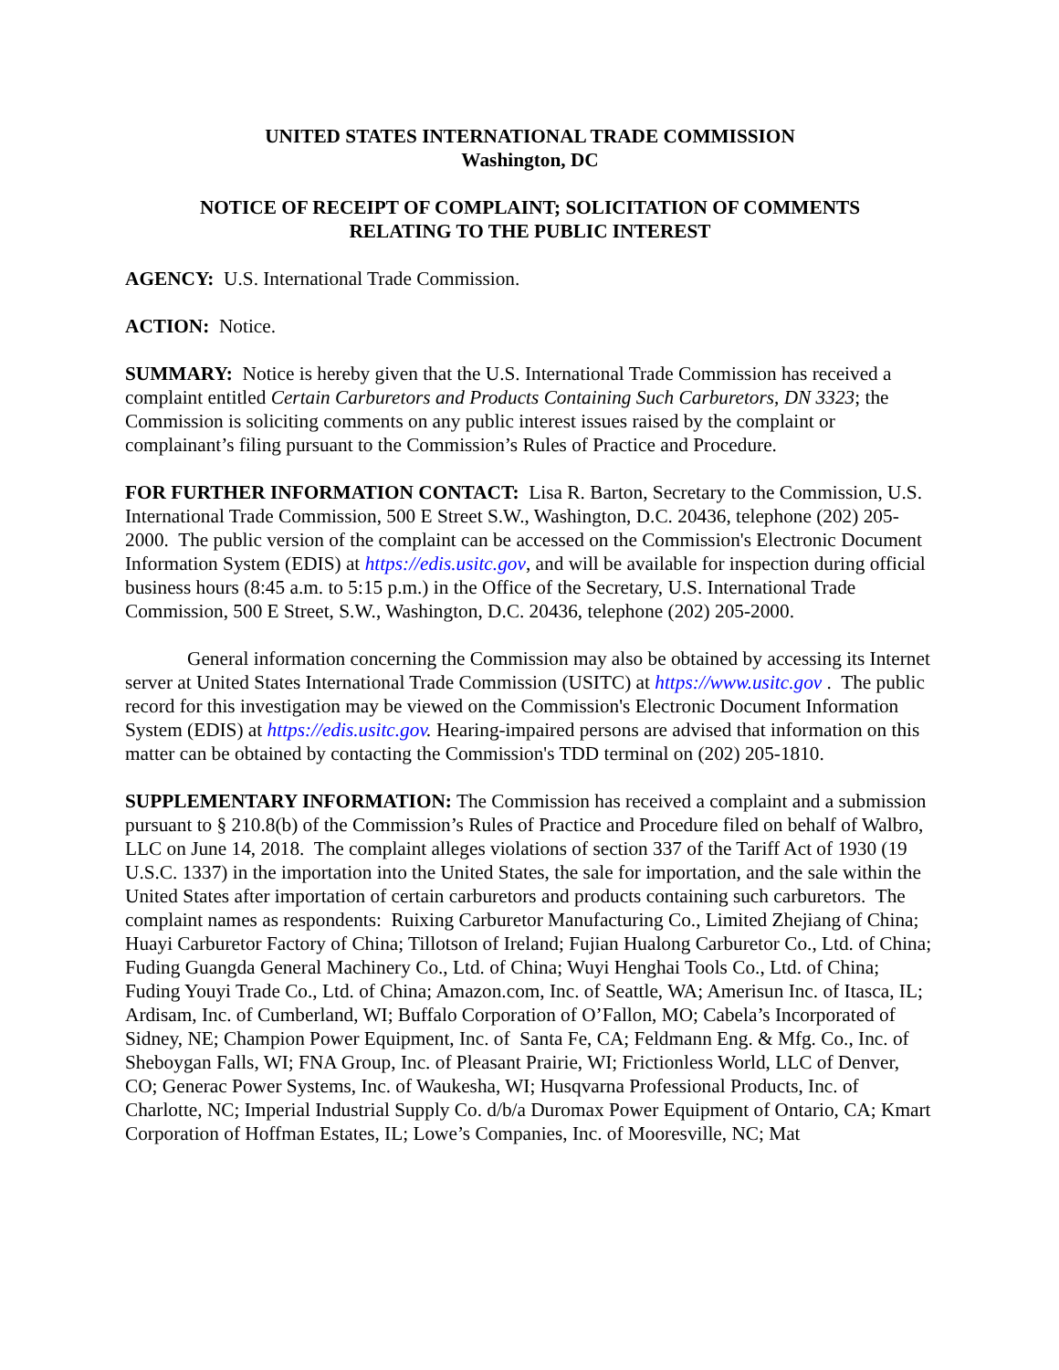UNITED STATES INTERNATIONAL TRADE COMMISSION
Washington, DC
NOTICE OF RECEIPT OF COMPLAINT; SOLICITATION OF COMMENTS
RELATING TO THE PUBLIC INTEREST
AGENCY: U.S. International Trade Commission.
ACTION: Notice.
SUMMARY: Notice is hereby given that the U.S. International Trade Commission has received a complaint entitled Certain Carburetors and Products Containing Such Carburetors, DN 3323; the Commission is soliciting comments on any public interest issues raised by the complaint or complainant’s filing pursuant to the Commission’s Rules of Practice and Procedure.
FOR FURTHER INFORMATION CONTACT: Lisa R. Barton, Secretary to the Commission, U.S. International Trade Commission, 500 E Street S.W., Washington, D.C. 20436, telephone (202) 205-2000. The public version of the complaint can be accessed on the Commission's Electronic Document Information System (EDIS) at https://edis.usitc.gov, and will be available for inspection during official business hours (8:45 a.m. to 5:15 p.m.) in the Office of the Secretary, U.S. International Trade Commission, 500 E Street, S.W., Washington, D.C. 20436, telephone (202) 205-2000.
General information concerning the Commission may also be obtained by accessing its Internet server at United States International Trade Commission (USITC) at https://www.usitc.gov . The public record for this investigation may be viewed on the Commission's Electronic Document Information System (EDIS) at https://edis.usitc.gov. Hearing-impaired persons are advised that information on this matter can be obtained by contacting the Commission's TDD terminal on (202) 205-1810.
SUPPLEMENTARY INFORMATION: The Commission has received a complaint and a submission pursuant to § 210.8(b) of the Commission’s Rules of Practice and Procedure filed on behalf of Walbro, LLC on June 14, 2018. The complaint alleges violations of section 337 of the Tariff Act of 1930 (19 U.S.C. 1337) in the importation into the United States, the sale for importation, and the sale within the United States after importation of certain carburetors and products containing such carburetors. The complaint names as respondents: Ruixing Carburetor Manufacturing Co., Limited Zhejiang of China; Huayi Carburetor Factory of China; Tillotson of Ireland; Fujian Hualong Carburetor Co., Ltd. of China; Fuding Guangda General Machinery Co., Ltd. of China; Wuyi Henghai Tools Co., Ltd. of China; Fuding Youyi Trade Co., Ltd. of China; Amazon.com, Inc. of Seattle, WA; Amerisun Inc. of Itasca, IL; Ardisam, Inc. of Cumberland, WI; Buffalo Corporation of O’Fallon, MO; Cabela’s Incorporated of Sidney, NE; Champion Power Equipment, Inc. of Santa Fe, CA; Feldmann Eng. & Mfg. Co., Inc. of Sheboygan Falls, WI; FNA Group, Inc. of Pleasant Prairie, WI; Frictionless World, LLC of Denver, CO; Generac Power Systems, Inc. of Waukesha, WI; Husqvarna Professional Products, Inc. of Charlotte, NC; Imperial Industrial Supply Co. d/b/a Duromax Power Equipment of Ontario, CA; Kmart Corporation of Hoffman Estates, IL; Lowe’s Companies, Inc. of Mooresville, NC; Mat